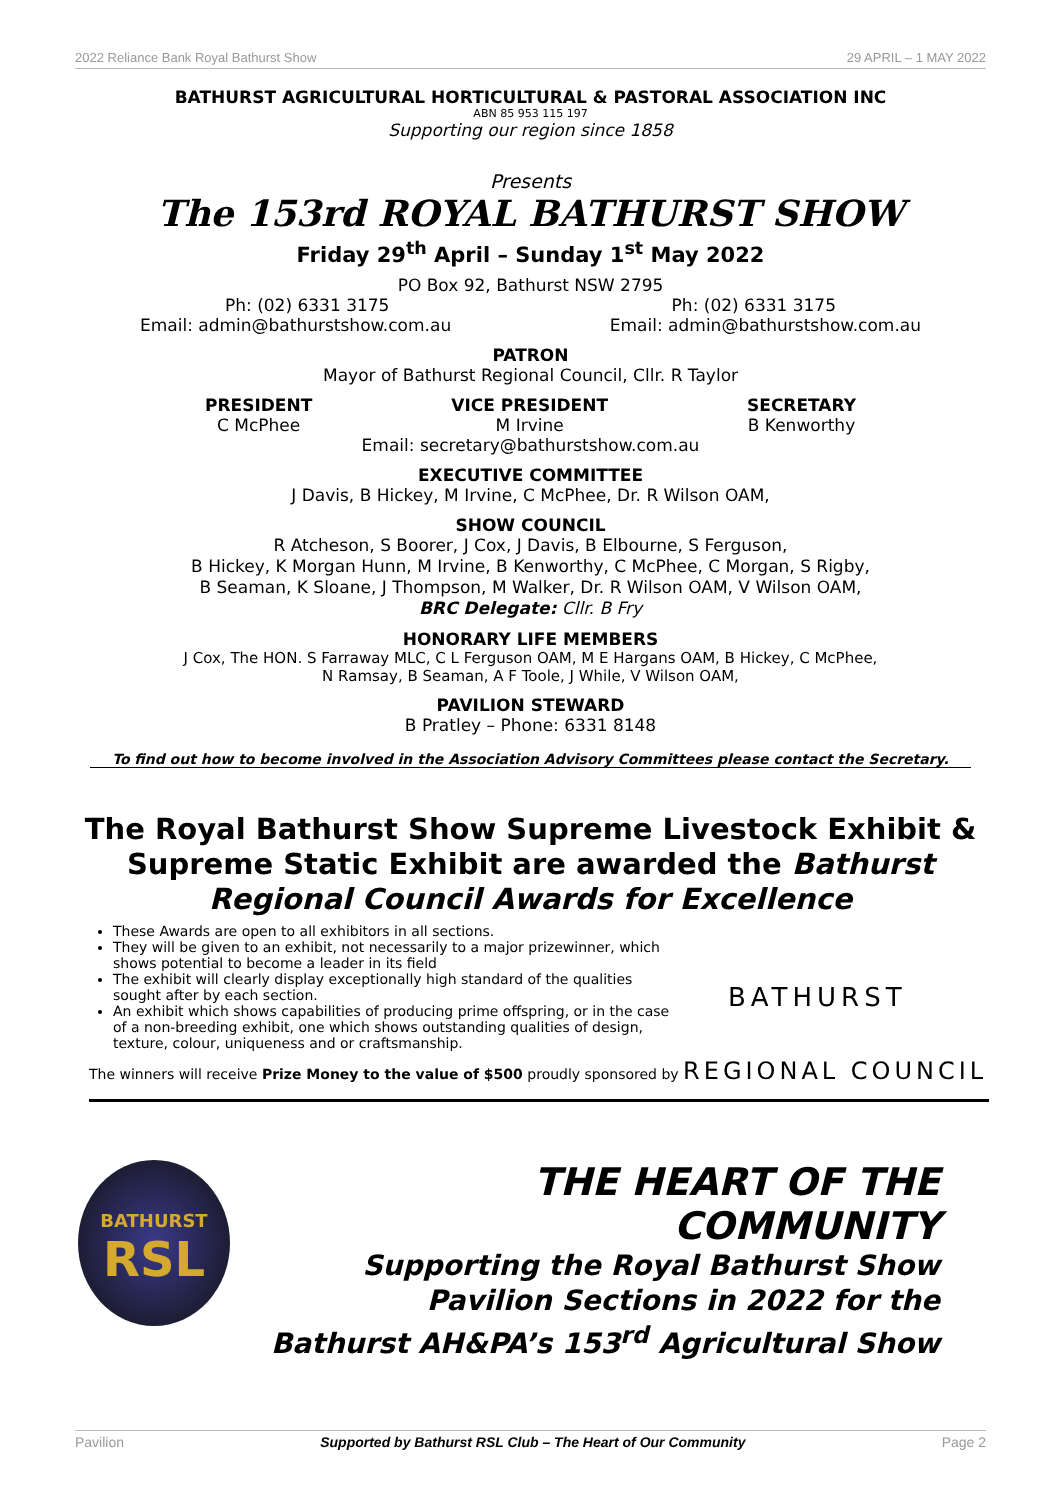2022 Reliance Bank Royal Bathurst Show 29 APRIL – 1 MAY 2022
BATHURST AGRICULTURAL HORTICULTURAL & PASTORAL ASSOCIATION INC
ABN 85 953 115 197
Supporting our region since 1858
Presents
The 153rd ROYAL BATHURST SHOW
Friday 29<sup>th</sup> April – Sunday 1<sup>st</sup> May 2022
PO Box 92, Bathurst NSW 2795
Ph: (02) 6331 3175 Ph: (02) 6331 3175
Email: admin@bathurstshow.com.au Email: admin@bathurstshow.com.au
PATRON
Mayor of Bathurst Regional Council, Cllr. R Taylor
PRESIDENT
C McPhee
VICE PRESIDENT
M Irvine
SECRETARY
B Kenworthy
Email: secretary@bathurstshow.com.au
EXECUTIVE COMMITTEE
J Davis, B Hickey, M Irvine, C McPhee, Dr. R Wilson OAM,
SHOW COUNCIL
R Atcheson, S Boorer, J Cox, J Davis, B Elbourne, S Ferguson,
B Hickey, K Morgan Hunn, M Irvine, B Kenworthy, C McPhee, C Morgan, S Rigby,
B Seaman, K Sloane, J Thompson, M Walker, Dr. R Wilson OAM, V Wilson OAM,
BRC Delegate: Cllr. B Fry
HONORARY LIFE MEMBERS
J Cox, The HON. S Farraway MLC, C L Ferguson OAM, M E Hargans OAM, B Hickey, C McPhee,
N Ramsay, B Seaman, A F Toole, J While, V Wilson OAM,
PAVILION STEWARD
B Pratley – Phone: 6331 8148
To find out how to become involved in the Association Advisory Committees please contact the Secretary.
The Royal Bathurst Show Supreme Livestock Exhibit &
Supreme Static Exhibit are awarded the Bathurst
Regional Council Awards for Excellence
These Awards are open to all exhibitors in all sections.
They will be given to an exhibit, not necessarily to a major prizewinner, which shows potential to become a leader in its field
The exhibit will clearly display exceptionally high standard of the qualities sought after by each section.
An exhibit which shows capabilities of producing prime offspring, or in the case of a non-breeding exhibit, one which shows outstanding qualities of design, texture, colour, uniqueness and or craftsmanship.
BATHURST
The winners will receive Prize Money to the value of $500 proudly sponsored by REGIONAL COUNCIL
BATHURST
RSL
THE HEART OF THE COMMUNITY
Supporting the Royal Bathurst Show
Pavilion Sections in 2022 for the
Bathurst AH&PA’s 153<sup>rd</sup> Agricultural Show
Pavilion Supported by Bathurst RSL Club – The Heart of Our Community Page 2